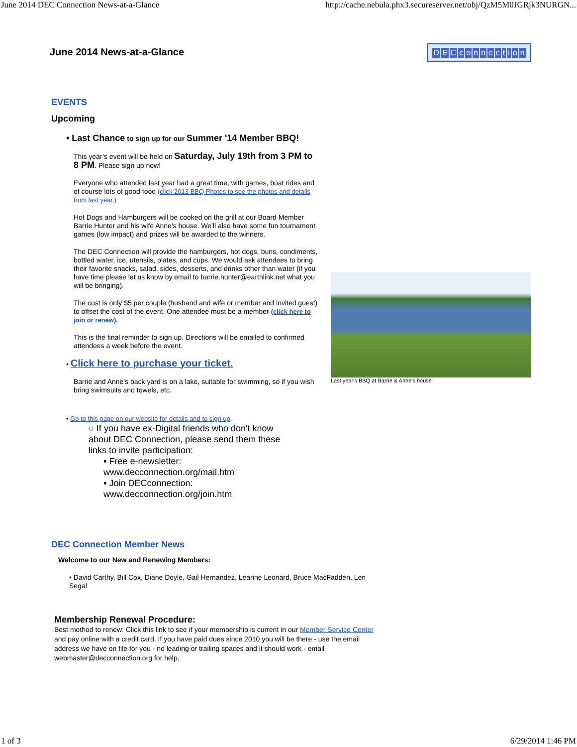June 2014 DEC Connection News-at-a-Glance http://cache.nebula.phx3.secureserver.net/obj/QzM5M0JGRjk3NURGN...
June 2014 News-at-a-Glance DECconnection
EVENTS
Upcoming
• Last Chance to sign up for our Summer '14 Member BBQ!
This year’s event will be held on Saturday, July 19th from 3 PM to 8 PM. Please sign up now!
Everyone who attended last year had a great time, with games, boat rides and of course lots of good food (click 2013 BBQ Photos to see the photos and details from last year.)
Hot Dogs and Hamburgers will be cooked on the grill at our Board Member Barrie Hunter and his wife Anne's house. We'll also have some fun tournament games (low impact) and prizes will be awarded to the winners.
The DEC Connection will provide the hamburgers, hot dogs, buns, condiments, bottled water, ice, utensils, plates, and cups. We would ask attendees to bring their favorite snacks, salad, sides, desserts, and drinks other than water (if you have time please let us know by email to barrie.hunter@earthlink.net what you will be bringing).
The cost is only $5 per couple (husband and wife or member and invited guest) to offset the cost of the event. One attendee must be a member (click here to join or renew).
This is the final reminder to sign up. Directions will be emailed to confirmed attendees a week before the event.
• Click here to purchase your ticket.
Barrie and Anne's back yard is on a lake, suitable for swimming, so if you wish bring swimsuits and towels, etc.
• Go to this page on our website for details and to sign up.
○ If you have ex-Digital friends who don't know about DEC Connection, please send them these links to invite participation:
▪ Free e-newsletter: www.decconnection.org/mail.htm
▪ Join DECconnection: www.decconnection.org/join.htm
DEC Connection Member News
Welcome to our New and Renewing Members:
• David Carthy, Bill Cox, Diane Doyle, Gail Hernandez, Leanne Leonard, Bruce MacFadden, Len Segal
Membership Renewal Procedure:
Best method to renew: Click this link to see if your membership is current in our Member Service Center and pay online with a credit card. If you have paid dues since 2010 you will be there - use the email address we have on file for you - no leading or trailing spaces and it should work - email webmaster@decconnection.org for help.
Last year's BBQ at Barrie & Anne's house
1 of 3 6/29/2014 1:46 PM